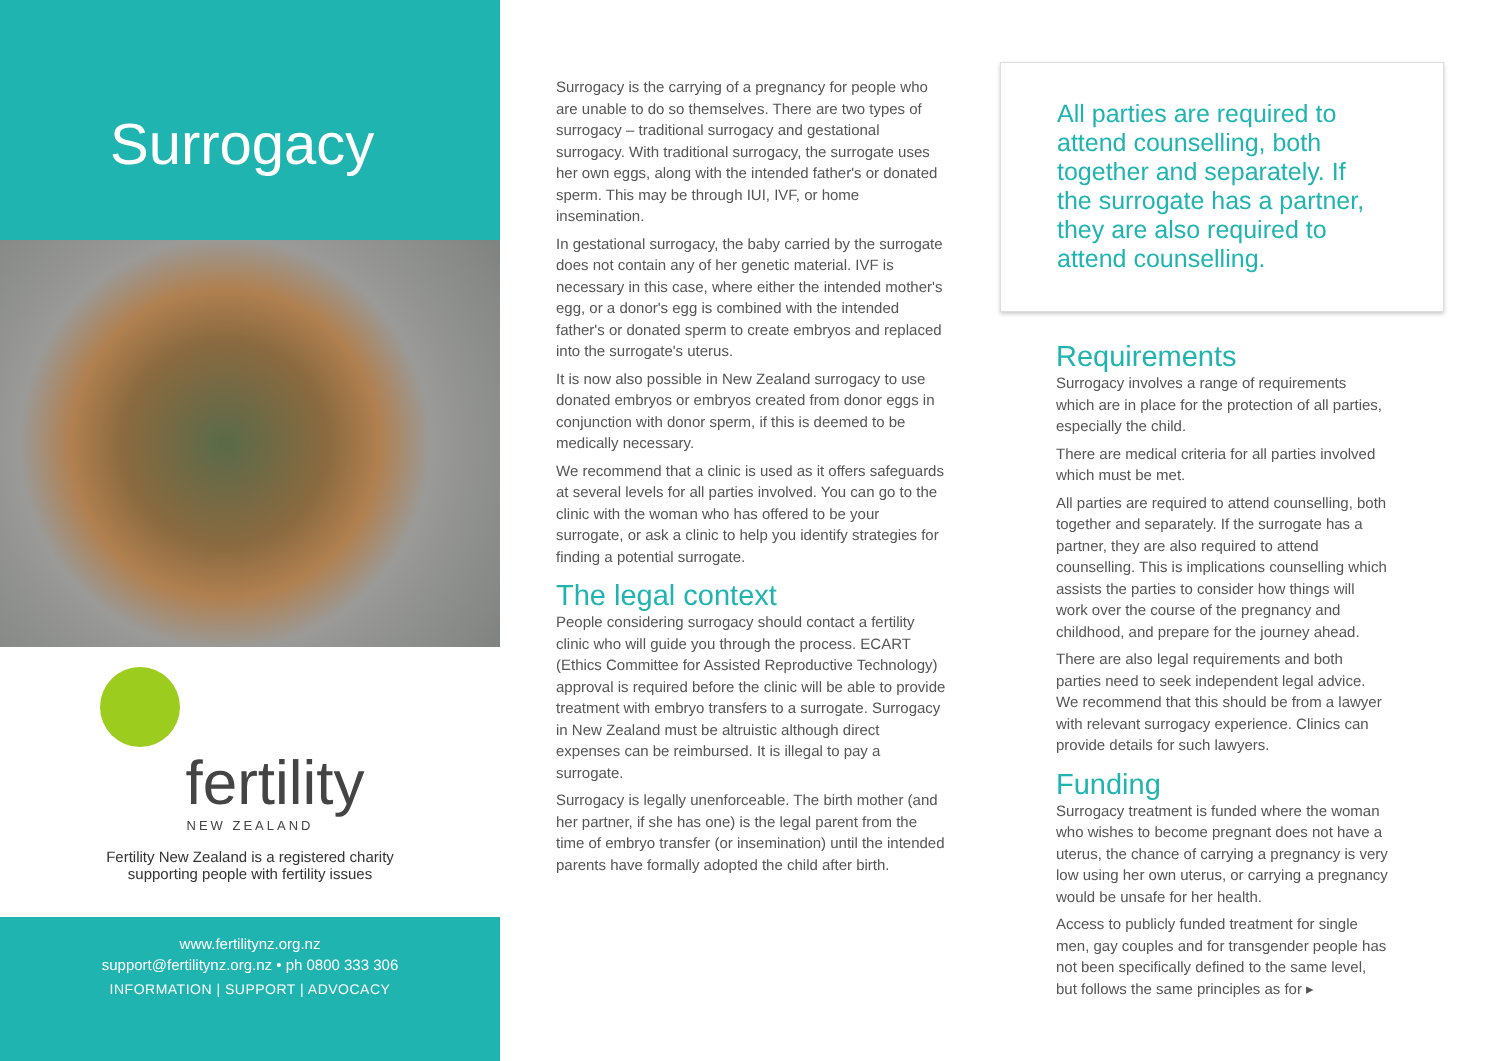Surrogacy
fertility
NEW ZEALAND
Fertility New Zealand is a registered charity
supporting people with fertility issues
www.fertilitynz.org.nz
support@fertilitynz.org.nz • ph 0800 333 306
INFORMATION | SUPPORT | ADVOCACY
Surrogacy is the carrying of a pregnancy for people who are unable to do so themselves. There are two types of surrogacy – traditional surrogacy and gestational surrogacy. With traditional surrogacy, the surrogate uses her own eggs, along with the intended father's or donated sperm. This may be through IUI, IVF, or home insemination.
In gestational surrogacy, the baby carried by the surrogate does not contain any of her genetic material. IVF is necessary in this case, where either the intended mother's egg, or a donor's egg is combined with the intended father's or donated sperm to create embryos and replaced into the surrogate's uterus.
It is now also possible in New Zealand surrogacy to use donated embryos or embryos created from donor eggs in conjunction with donor sperm, if this is deemed to be medically necessary.
We recommend that a clinic is used as it offers safeguards at several levels for all parties involved. You can go to the clinic with the woman who has offered to be your surrogate, or ask a clinic to help you identify strategies for finding a potential surrogate.
The legal context
People considering surrogacy should contact a fertility clinic who will guide you through the process. ECART (Ethics Committee for Assisted Reproductive Technology) approval is required before the clinic will be able to provide treatment with embryo transfers to a surrogate. Surrogacy in New Zealand must be altruistic although direct expenses can be reimbursed. It is illegal to pay a surrogate.
Surrogacy is legally unenforceable. The birth mother (and her partner, if she has one) is the legal parent from the time of embryo transfer (or insemination) until the intended parents have formally adopted the child after birth.
All parties are required to attend counselling, both together and separately. If the surrogate has a partner, they are also required to attend counselling.
Requirements
Surrogacy involves a range of requirements which are in place for the protection of all parties, especially the child.
There are medical criteria for all parties involved which must be met.
All parties are required to attend counselling, both together and separately. If the surrogate has a partner, they are also required to attend counselling. This is implications counselling which assists the parties to consider how things will work over the course of the pregnancy and childhood, and prepare for the journey ahead.
There are also legal requirements and both parties need to seek independent legal advice. We recommend that this should be from a lawyer with relevant surrogacy experience. Clinics can provide details for such lawyers.
Funding
Surrogacy treatment is funded where the woman who wishes to become pregnant does not have a uterus, the chance of carrying a pregnancy is very low using her own uterus, or carrying a pregnancy would be unsafe for her health.
Access to publicly funded treatment for single men, gay couples and for transgender people has not been specifically defined to the same level, but follows the same principles as for ▸